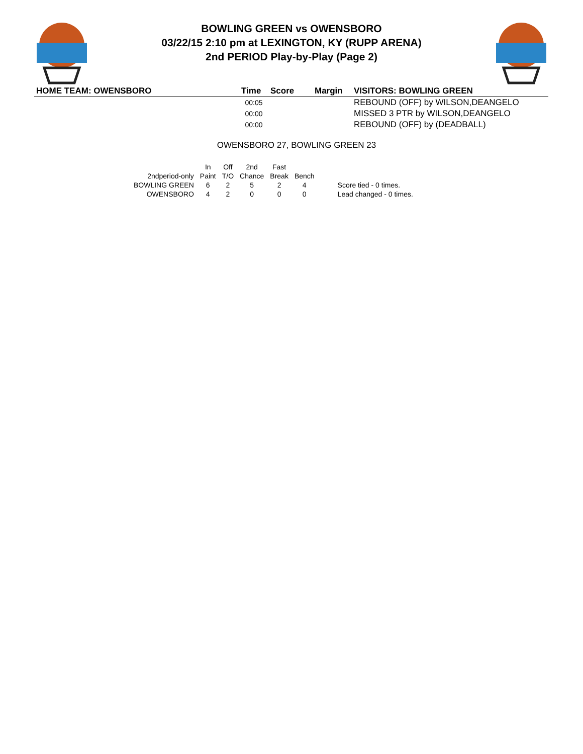BOWLING GREEN vs OWENSBORO
03/22/15 2:10 pm at LEXINGTON, KY (RUPP ARENA)
2nd PERIOD Play-by-Play (Page 2)
| HOME TEAM: OWENSBORO | Time | Score | Margin | VISITORS: BOWLING GREEN |
| --- | --- | --- | --- | --- |
| | 00:05 | | | REBOUND (OFF) by WILSON,DEANGELO |
| | 00:00 | | | MISSED 3 PTR by WILSON,DEANGELO |
| | 00:00 | | | REBOUND (OFF) by (DEADBALL) |
OWENSBORO 27, BOWLING GREEN 23
| | In | Off | 2nd | Fast | | |
| 2ndperiod-only | Paint | T/O | Chance | Break | Bench | |
| BOWLING GREEN | 6 | 2 | 5 | 2 | 4 | Score tied - 0 times. |
| OWENSBORO | 4 | 2 | 0 | 0 | 0 | Lead changed - 0 times. |